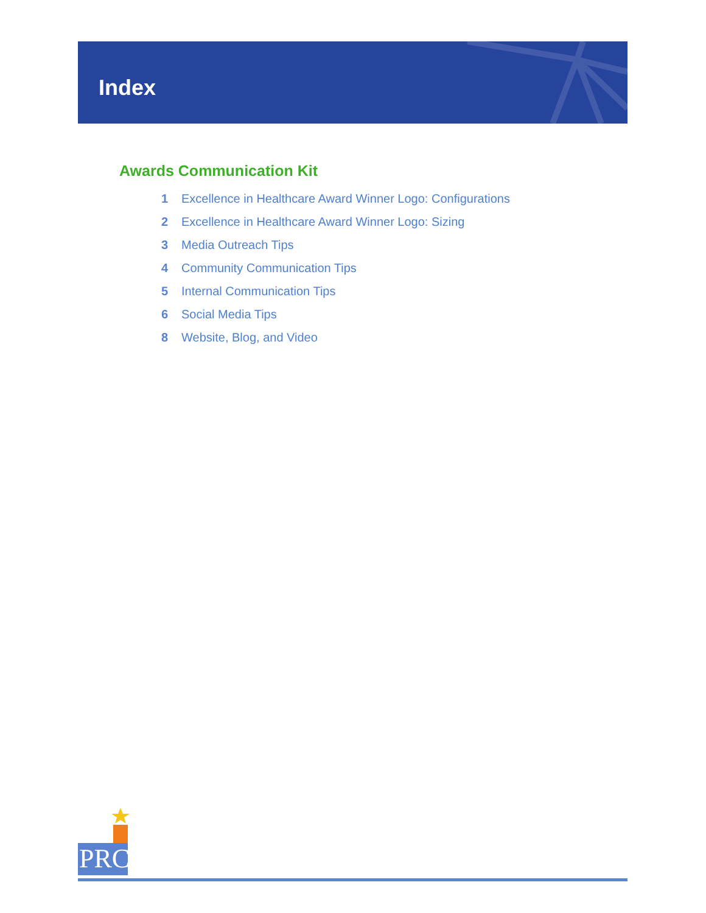Index
Awards Communication Kit
1 Excellence in Healthcare Award Winner Logo: Configurations
2 Excellence in Healthcare Award Winner Logo: Sizing
3 Media Outreach Tips
4 Community Communication Tips
5 Internal Communication Tips
6 Social Media Tips
8 Website, Blog, and Video
PRC